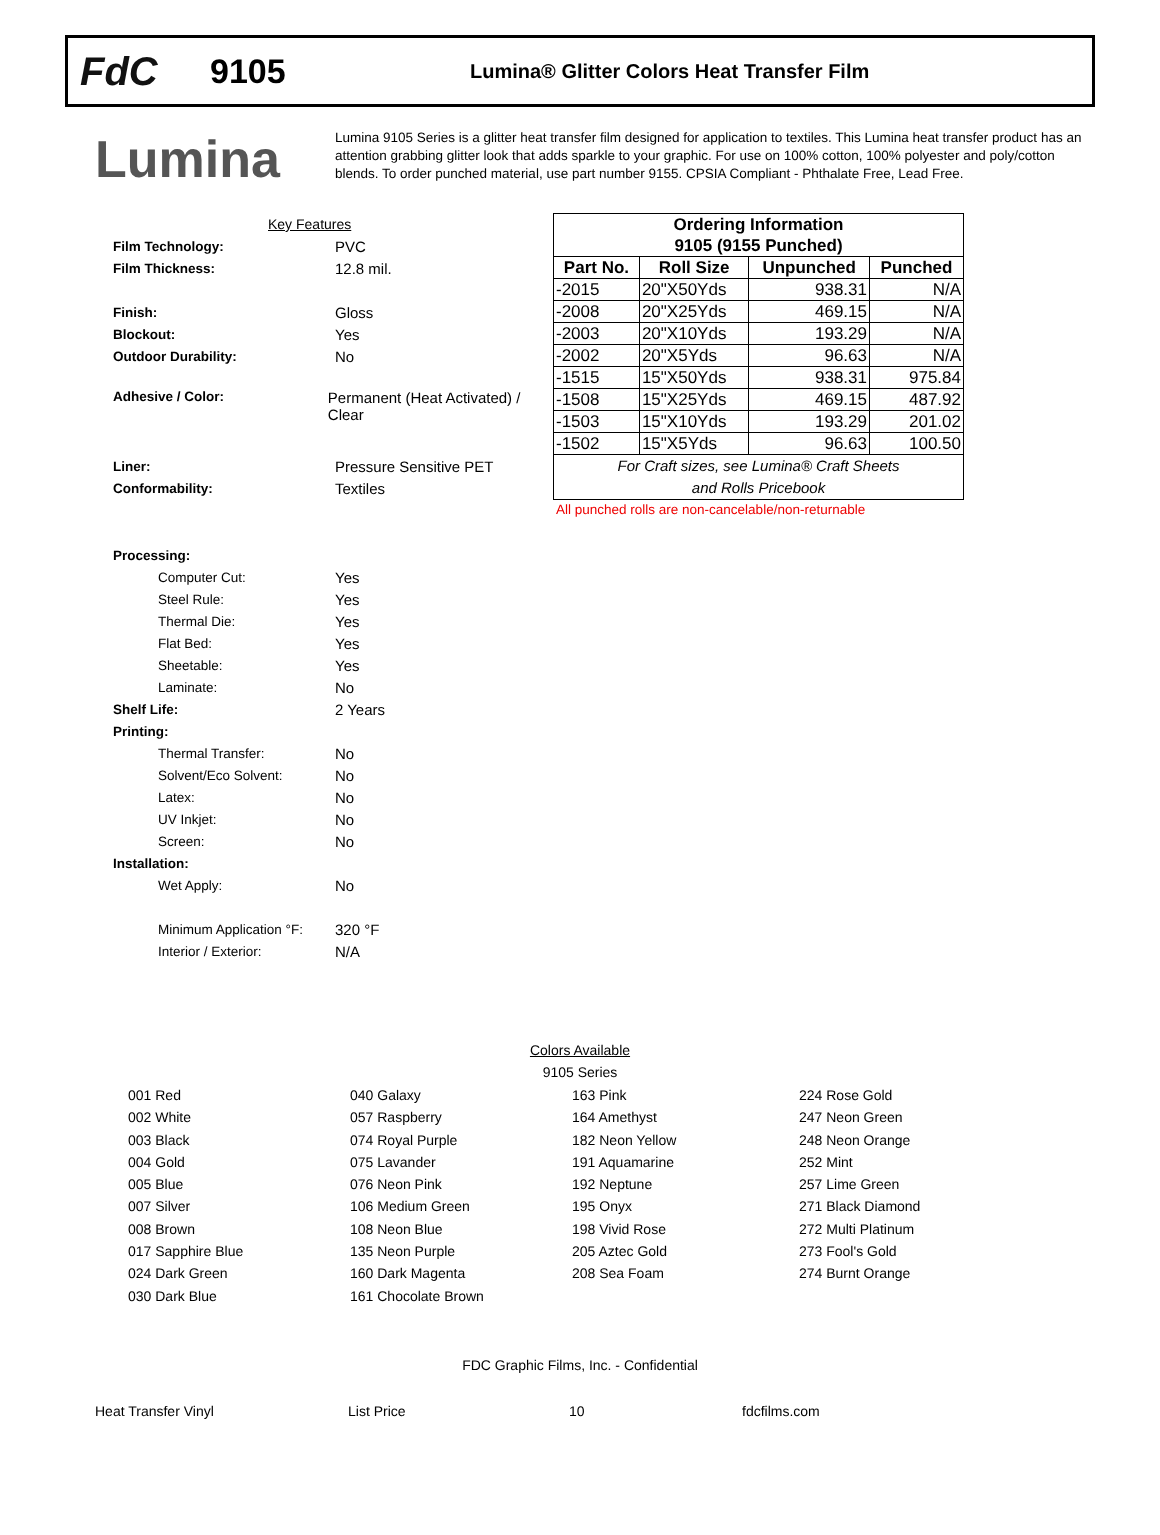FdC
9105
Lumina® Glitter Colors Heat Transfer Film
Lumina
Lumina 9105 Series is a glitter heat transfer film designed for application to textiles. This Lumina heat transfer product has an attention grabbing glitter look that adds sparkle to your graphic. For use on 100% cotton, 100% polyester and poly/cotton blends. To order punched material, use part number 9155. CPSIA Compliant - Phthalate Free, Lead Free.
Key Features
Film Technology: PVC
Film Thickness: 12.8 mil.
Finish: Gloss
Blockout: Yes
Outdoor Durability: No
Adhesive / Color: Permanent (Heat Activated) / Clear
Liner: Pressure Sensitive PET
Conformability: Textiles
Processing:
Computer Cut: Yes
Steel Rule: Yes
Thermal Die: Yes
Flat Bed: Yes
Sheetable: Yes
Laminate: No
Shelf Life: 2 Years
Printing:
Thermal Transfer: No
Solvent/Eco Solvent: No
Latex: No
UV Inkjet: No
Screen: No
Installation:
Wet Apply: No
Minimum Application °F: 320 °F
Interior / Exterior: N/A
| Ordering Information | | | |
| --- | --- | --- | --- |
| 9105 (9155 Punched) | | | |
| Part No. | Roll Size | Unpunched | Punched |
| -2015 | 20"X50Yds | 938.31 | N/A |
| -2008 | 20"X25Yds | 469.15 | N/A |
| -2003 | 20"X10Yds | 193.29 | N/A |
| -2002 | 20"X5Yds | 96.63 | N/A |
| -1515 | 15"X50Yds | 938.31 | 975.84 |
| -1508 | 15"X25Yds | 469.15 | 487.92 |
| -1503 | 15"X10Yds | 193.29 | 201.02 |
| -1502 | 15"X5Yds | 96.63 | 100.50 |
| For Craft sizes, see Lumina® Craft Sheets and Rolls Pricebook | | | |
All punched rolls are non-cancelable/non-returnable
Colors Available
9105 Series
001 Red
002 White
003 Black
004 Gold
005 Blue
007 Silver
008 Brown
017 Sapphire Blue
024 Dark Green
030 Dark Blue
040 Galaxy
057 Raspberry
074 Royal Purple
075 Lavander
076 Neon Pink
106 Medium Green
108 Neon Blue
135 Neon Purple
160 Dark Magenta
161 Chocolate Brown
163 Pink
164 Amethyst
182 Neon Yellow
191 Aquamarine
192 Neptune
195 Onyx
198 Vivid Rose
205 Aztec Gold
208 Sea Foam
224 Rose Gold
247 Neon Green
248 Neon Orange
252 Mint
257 Lime Green
271 Black Diamond
272 Multi Platinum
273 Fool's Gold
274 Burnt Orange
FDC Graphic Films, Inc. - Confidential
Heat Transfer Vinyl List Price 10 fdcfilms.com